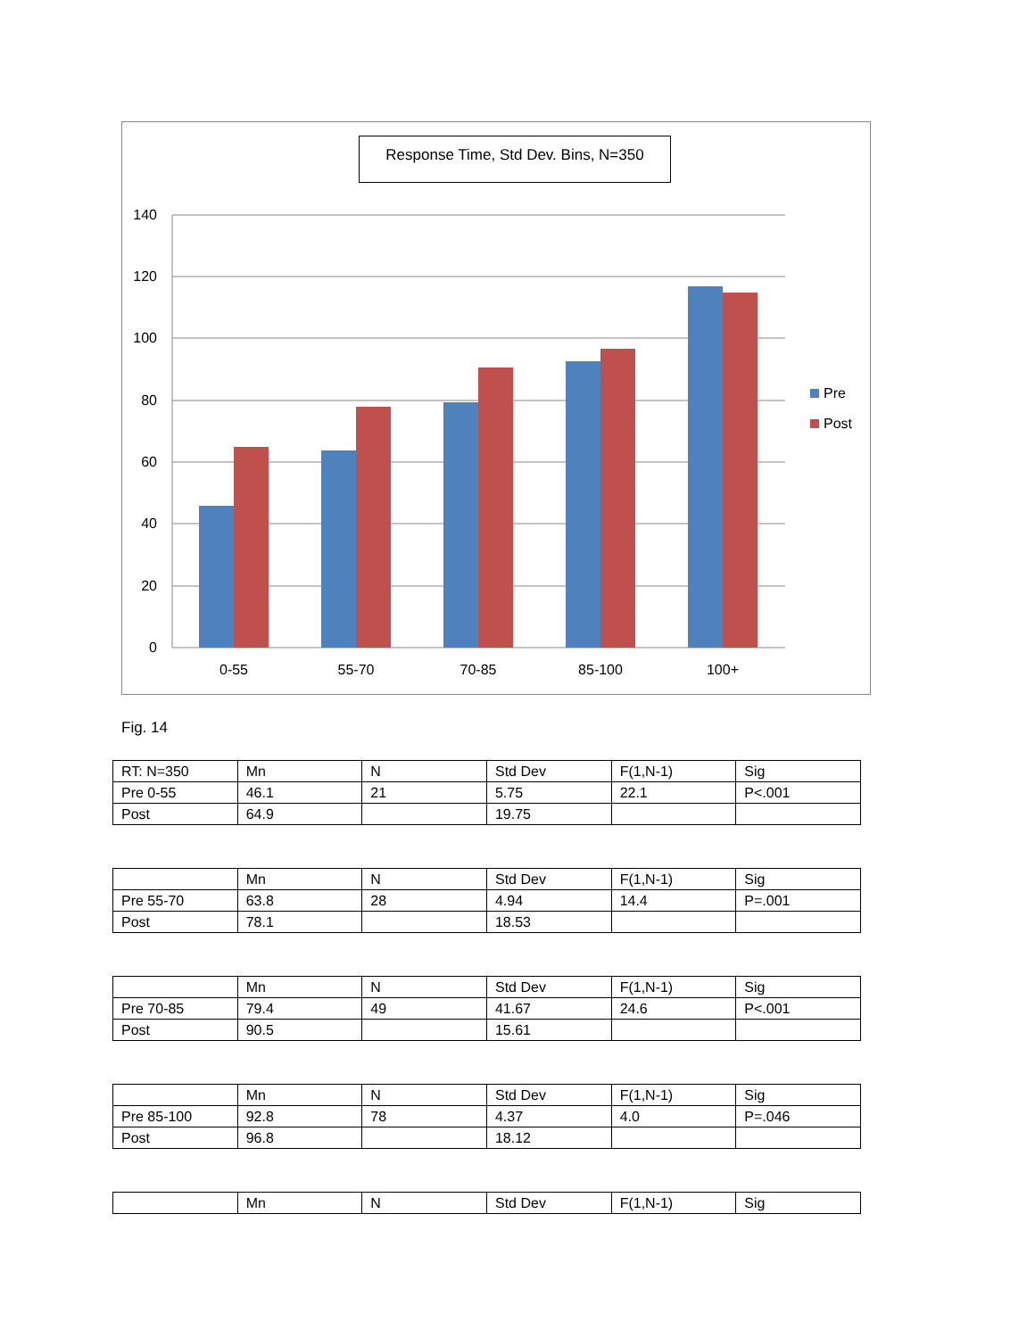Response Time, Std Dev. Bins, N=350
140
120
100
80
60
40
20
0
0-55
55-70
70-85
85-100
100+
Pre
Post
Fig. 14
| RT: N=350 | Mn | N | Std Dev | F(1,N-1) | Sig |
| Pre 0-55 | 46.1 | 21 | 5.75 | 22.1 | P<.001 |
| Post | 64.9 | | 19.75 | | |
| | Mn | N | Std Dev | F(1,N-1) | Sig |
| Pre 55-70 | 63.8 | 28 | 4.94 | 14.4 | P=.001 |
| Post | 78.1 | | 18.53 | | |
| | Mn | N | Std Dev | F(1,N-1) | Sig |
| Pre 70-85 | 79.4 | 49 | 41.67 | 24.6 | P<.001 |
| Post | 90.5 | | 15.61 | | |
| | Mn | N | Std Dev | F(1,N-1) | Sig |
| Pre 85-100 | 92.8 | 78 | 4.37 | 4.0 | P=.046 |
| Post | 96.8 | | 18.12 | | |
| | Mn | N | Std Dev | F(1,N-1) | Sig |